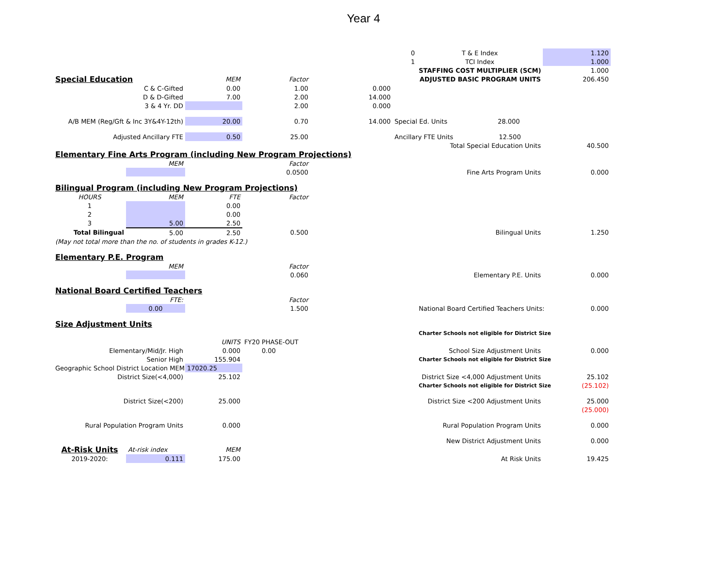Year 4
| | | | | | 0 | T & E Index | 1.120 |
| | | | | | 1 | TCI Index | 1.000 |
| | | | | | | STAFFING COST MULTIPLIER (SCM) | 1.000 |
| Special Education | | MEM | Factor | | | ADJUSTED BASIC PROGRAM UNITS | 206.450 |
| C & C-Gifted | | 0.00 | 1.00 | 0.000 | | | |
| D & D-Gifted | | 7.00 | 2.00 | 14.000 | | | |
| 3 & 4 Yr. DD | | | 2.00 | 0.000 | | | |
| A/B MEM (Reg/Gft & Inc 3Y&4Y-12th) | | 20.00 | 0.70 | 14.000 | Special Ed. Units 28.000 | | |
| Adjusted Ancillary FTE | | 0.50 | 25.00 | | Ancillary FTE Units 12.500 | | |
| | | | | | | Total Special Education Units | 40.500 |
| Elementary Fine Arts Program (including New Program Projections) | | | | | | | |
| | MEM | | Factor | | | | |
| | | | 0.0500 | | | Fine Arts Program Units | 0.000 |
| Bilingual Program (including New Program Projections) | | | | | | | |
| HOURS | MEM | FTE | Factor | | | | |
| 1 | | 0.00 | | | | | |
| 2 | | 0.00 | | | | | |
| 3 | 5.00 | 2.50 | | | | | |
| Total Bilingual | 5.00 | 2.50 | 0.500 | | | Bilingual Units | 1.250 |
| (May not total more than the no. of students in grades K-12.) | | | | | | | |
| Elementary P.E. Program | | | | | | | |
| | MEM | | Factor | | | | |
| | | | 0.060 | | | Elementary P.E. Units | 0.000 |
| National Board Certified Teachers | | | | | | | |
| | FTE: | | Factor | | | | |
| | 0.00 | | 1.500 | | | National Board Certified Teachers Units: | 0.000 |
| Size Adjustment Units | | | | | | | |
| | | | | | | Charter Schools not eligible for District Size | |
| | | UNITS | FY20 PHASE-OUT | | | | |
| Elementary/Mid/Jr. High | | 0.000 | 0.00 | | | School Size Adjustment Units | 0.000 |
| Senior High | | 155.904 | | | | Charter Schools not eligible for District Size | |
| Geographic School District Location MEM | | 17020.25 | | | | | |
| District Size(<4,000) | | 25.102 | | | | District Size <4,000 Adjustment Units | 25.102 |
| | | | | | | Charter Schools not eligible for District Size | (25.102) |
| District Size(<200) | | 25.000 | | | | District Size <200 Adjustment Units | 25.000 |
| | | | | | | | (25.000) |
| Rural Population Program Units | | 0.000 | | | | Rural Population Program Units | 0.000 |
| | | | | | | New District Adjustment Units | 0.000 |
| At-Risk Units | At-risk index | MEM | | | | | |
| 2019-2020: | 0.111 | 175.00 | | | | At Risk Units | 19.425 |